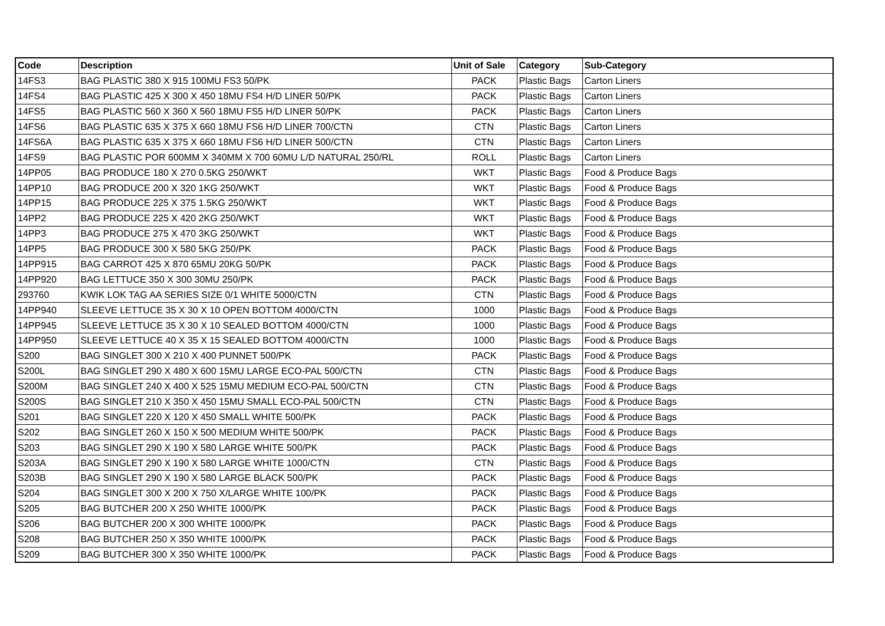| Code | Description | Unit of Sale | Category | Sub-Category |
| --- | --- | --- | --- | --- |
| 14FS3 | BAG PLASTIC 380 X 915 100MU FS3 50/PK | PACK | Plastic Bags | Carton Liners |
| 14FS4 | BAG PLASTIC 425 X 300 X 450 18MU FS4 H/D LINER 50/PK | PACK | Plastic Bags | Carton Liners |
| 14FS5 | BAG PLASTIC 560 X 360 X 560 18MU FS5 H/D LINER 50/PK | PACK | Plastic Bags | Carton Liners |
| 14FS6 | BAG PLASTIC 635 X 375 X 660 18MU FS6 H/D LINER 700/CTN | CTN | Plastic Bags | Carton Liners |
| 14FS6A | BAG PLASTIC 635 X 375 X 660 18MU FS6 H/D LINER 500/CTN | CTN | Plastic Bags | Carton Liners |
| 14FS9 | BAG PLASTIC POR 600MM X 340MM X 700 60MU L/D NATURAL 250/RL | ROLL | Plastic Bags | Carton Liners |
| 14PP05 | BAG PRODUCE 180 X 270 0.5KG 250/WKT | WKT | Plastic Bags | Food & Produce Bags |
| 14PP10 | BAG PRODUCE 200 X 320 1KG 250/WKT | WKT | Plastic Bags | Food & Produce Bags |
| 14PP15 | BAG PRODUCE 225 X 375 1.5KG 250/WKT | WKT | Plastic Bags | Food & Produce Bags |
| 14PP2 | BAG PRODUCE 225 X 420 2KG 250/WKT | WKT | Plastic Bags | Food & Produce Bags |
| 14PP3 | BAG PRODUCE 275 X 470 3KG 250/WKT | WKT | Plastic Bags | Food & Produce Bags |
| 14PP5 | BAG PRODUCE 300 X 580 5KG 250/PK | PACK | Plastic Bags | Food & Produce Bags |
| 14PP915 | BAG CARROT 425 X 870 65MU 20KG 50/PK | PACK | Plastic Bags | Food & Produce Bags |
| 14PP920 | BAG LETTUCE 350 X 300 30MU 250/PK | PACK | Plastic Bags | Food & Produce Bags |
| 293760 | KWIK LOK TAG AA SERIES SIZE 0/1 WHITE 5000/CTN | CTN | Plastic Bags | Food & Produce Bags |
| 14PP940 | SLEEVE LETTUCE 35 X 30 X 10 OPEN BOTTOM 4000/CTN | 1000 | Plastic Bags | Food & Produce Bags |
| 14PP945 | SLEEVE LETTUCE 35 X 30 X 10 SEALED BOTTOM 4000/CTN | 1000 | Plastic Bags | Food & Produce Bags |
| 14PP950 | SLEEVE LETTUCE 40 X 35 X 15 SEALED BOTTOM 4000/CTN | 1000 | Plastic Bags | Food & Produce Bags |
| S200 | BAG SINGLET 300 X 210 X 400 PUNNET 500/PK | PACK | Plastic Bags | Food & Produce Bags |
| S200L | BAG SINGLET 290 X 480 X 600 15MU LARGE ECO-PAL 500/CTN | CTN | Plastic Bags | Food & Produce Bags |
| S200M | BAG SINGLET 240 X 400 X 525 15MU MEDIUM ECO-PAL 500/CTN | CTN | Plastic Bags | Food & Produce Bags |
| S200S | BAG SINGLET 210 X 350 X 450 15MU SMALL ECO-PAL 500/CTN | CTN | Plastic Bags | Food & Produce Bags |
| S201 | BAG SINGLET 220 X 120 X 450 SMALL WHITE 500/PK | PACK | Plastic Bags | Food & Produce Bags |
| S202 | BAG SINGLET 260 X 150 X 500 MEDIUM WHITE 500/PK | PACK | Plastic Bags | Food & Produce Bags |
| S203 | BAG SINGLET 290 X 190 X 580 LARGE WHITE 500/PK | PACK | Plastic Bags | Food & Produce Bags |
| S203A | BAG SINGLET 290 X 190 X 580 LARGE WHITE 1000/CTN | CTN | Plastic Bags | Food & Produce Bags |
| S203B | BAG SINGLET 290 X 190 X 580 LARGE BLACK 500/PK | PACK | Plastic Bags | Food & Produce Bags |
| S204 | BAG SINGLET 300 X 200 X 750 X/LARGE WHITE 100/PK | PACK | Plastic Bags | Food & Produce Bags |
| S205 | BAG BUTCHER 200 X 250 WHITE 1000/PK | PACK | Plastic Bags | Food & Produce Bags |
| S206 | BAG BUTCHER 200 X 300 WHITE 1000/PK | PACK | Plastic Bags | Food & Produce Bags |
| S208 | BAG BUTCHER 250 X 350 WHITE 1000/PK | PACK | Plastic Bags | Food & Produce Bags |
| S209 | BAG BUTCHER 300 X 350 WHITE 1000/PK | PACK | Plastic Bags | Food & Produce Bags |